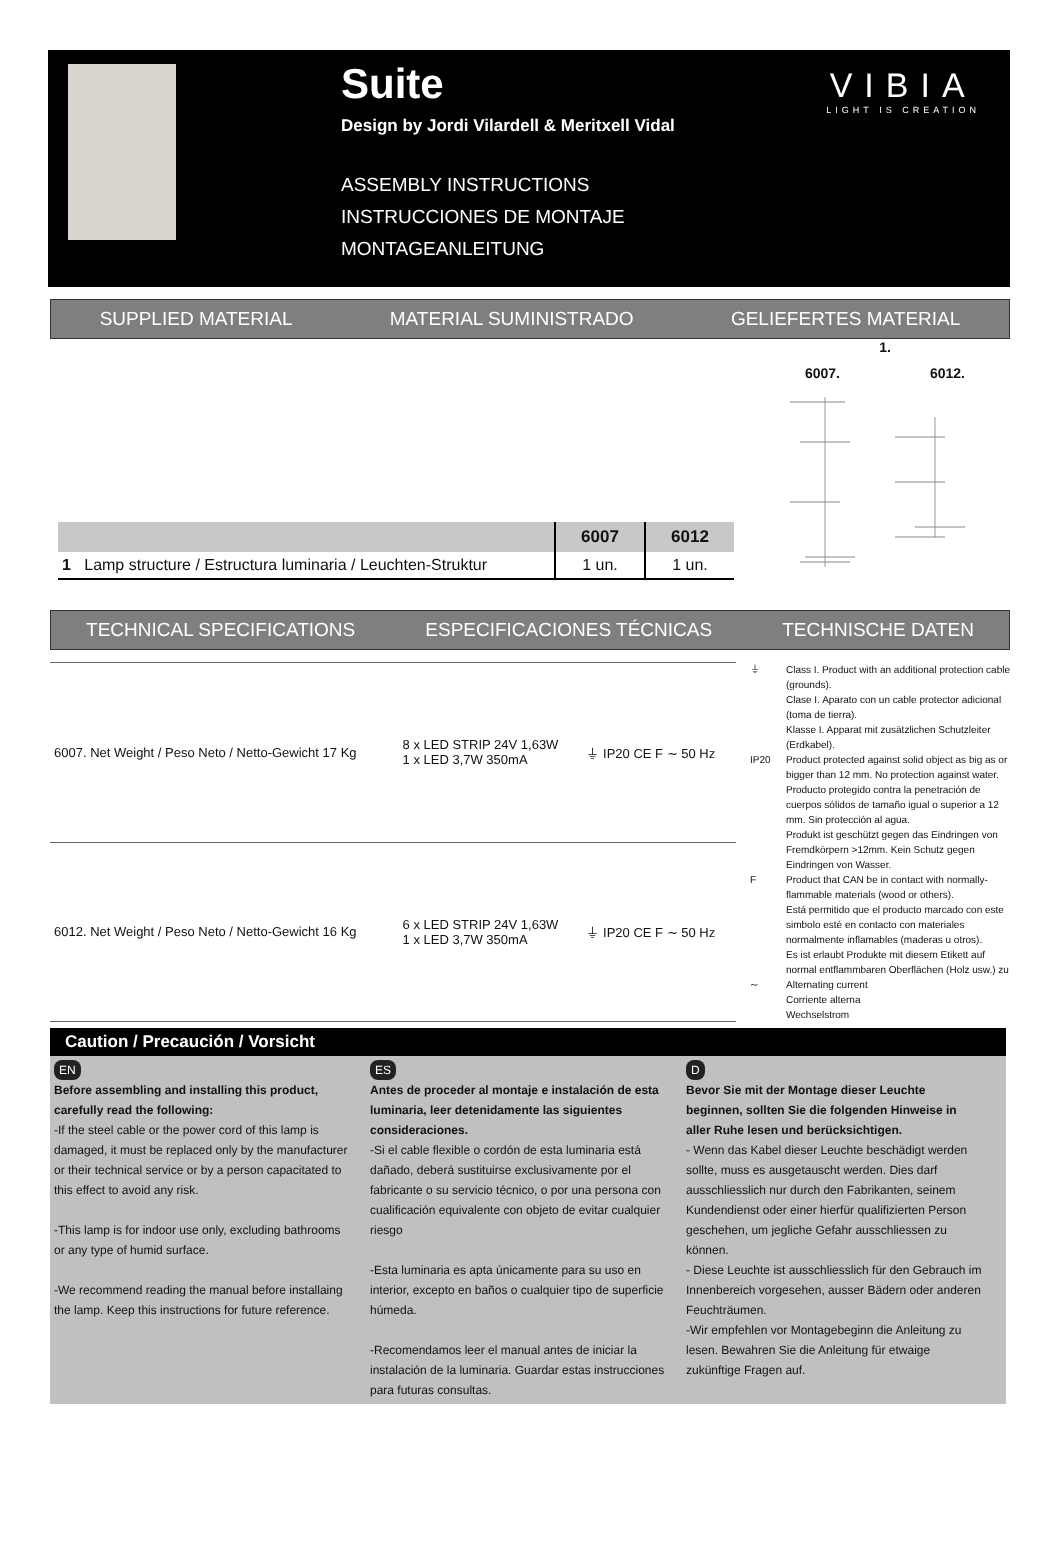Suite
Design by Jordi Vilardell & Meritxell Vidal
ASSEMBLY INSTRUCTIONS
INSTRUCCIONES DE MONTAJE
MONTAGEANLEITUNG
VIBIA
LIGHT IS CREATION
SUPPLIED MATERIAL MATERIAL SUMINISTRADO GELIEFERTES MATERIAL
| | 6007 | 6012 |
| --- | --- | --- |
| 1 Lamp structure / Estructura luminaria / Leuchten-Struktur | 1 un. | 1 un. |
1.
6007. 6012.
TECHNICAL SPECIFICATIONS ESPECIFICACIONES TÉCNICAS TECHNISCHE DATEN
| 6007. Net Weight / Peso Neto / Netto-Gewicht 17 Kg | 8 x LED STRIP 24V 1,63W 1 x LED 3,7W 350mA | ⏚ IP20 CE F ∼ 50 Hz |
| 6012. Net Weight / Peso Neto / Netto-Gewicht 16 Kg | 6 x LED STRIP 24V 1,63W 1 x LED 3,7W 350mA | ⏚ IP20 CE F ∼ 50 Hz |
⏚ Class I. Product with an additional protection cable (grounds).
Clase I. Aparato con un cable protector adicional (toma de tierra).
Klasse I. Apparat mit zusätzlichen Schutzleiter (Erdkabel).
IP20 Product protected against solid object as big as or bigger than 12 mm. No protection against water.
Producto protegido contra la penetración de cuerpos sólidos de tamaño igual o superior a 12 mm. Sin protección al agua.
Produkt ist geschützt gegen das Eindringen von Fremdkörpern >12mm. Kein Schutz gegen Eindringen von Wasser.
F Product that CAN be in contact with normally-flammable materials (wood or others).
Está permitido que el producto marcado con este simbolo esté en contacto con materiales normalmente inflamables (maderas u otros).
Es ist erlaubt Produkte mit diesem Etikett auf normal entflammbaren Oberflächen (Holz usw.) zu
∼ Alternating current
Corriente alterna
Wechselstrom
Caution / Precaución / Vorsicht
EN
Before assembling and installing this product, carefully read the following:
-If the steel cable or the power cord of this lamp is damaged, it must be replaced only by the manufacturer or their technical service or by a person capacitated to this effect to avoid any risk.
-This lamp is for indoor use only, excluding bathrooms or any type of humid surface.
-We recommend reading the manual before installaing the lamp. Keep this instructions for future reference.
ES
Antes de proceder al montaje e instalación de esta luminaria, leer detenidamente las siguientes consideraciones.
-Si el cable flexible o cordón de esta luminaria está dañado, deberá sustituirse exclusivamente por el fabricante o su servicio técnico, o por una persona con cualificación equivalente con objeto de evitar cualquier riesgo
-Esta luminaria es apta únicamente para su uso en interior, excepto en baños o cualquier tipo de superficie húmeda.
-Recomendamos leer el manual antes de iniciar la instalación de la luminaria. Guardar estas instrucciones para futuras consultas.
D
Bevor Sie mit der Montage dieser Leuchte beginnen, sollten Sie die folgenden Hinweise in aller Ruhe lesen und berücksichtigen.
- Wenn das Kabel dieser Leuchte beschädigt werden sollte, muss es ausgetauscht werden. Dies darf ausschliesslich nur durch den Fabrikanten, seinem Kundendienst oder einer hierfür qualifizierten Person geschehen, um jegliche Gefahr ausschliessen zu können.
- Diese Leuchte ist ausschliesslich für den Gebrauch im Innenbereich vorgesehen, ausser Bädern oder anderen Feuchträumen.
-Wir empfehlen vor Montagebeginn die Anleitung zu lesen. Bewahren Sie die Anleitung für etwaige zukünftige Fragen auf.